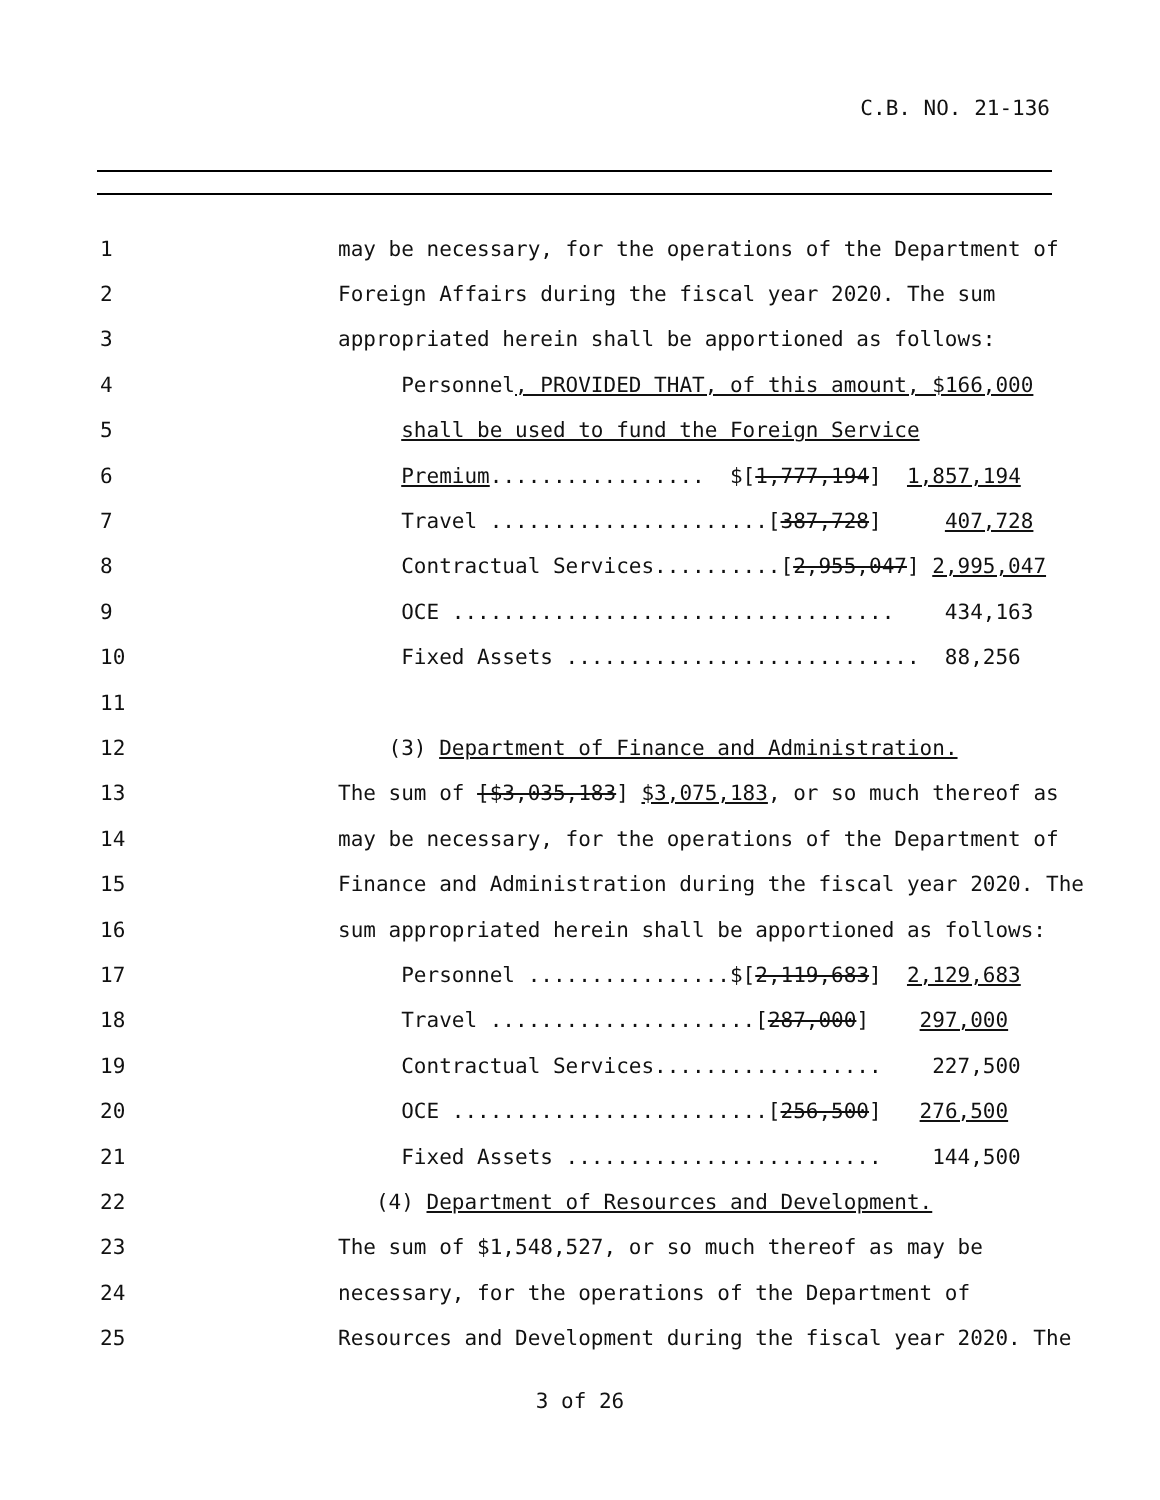C.B. NO. 21-136
1 may be necessary, for the operations of the Department of
2 Foreign Affairs during the fiscal year 2020. The sum
3 appropriated herein shall be apportioned as follows:
4 Personnel, PROVIDED THAT, of this amount, $166,000
5 shall be used to fund the Foreign Service
6 Premium................. $[1,777,194] 1,857,194
7 Travel ......................[387,728] 407,728
8 Contractual Services..........[2,955,047] 2,995,047
9 OCE ................................... 434,163
10 Fixed Assets ............................ 88,256
11
12 (3) Department of Finance and Administration.
13 The sum of [$3,035,183] $3,075,183, or so much thereof as
14 may be necessary, for the operations of the Department of
15 Finance and Administration during the fiscal year 2020. The
16 sum appropriated herein shall be apportioned as follows:
17 Personnel ................$[2,119,683] 2,129,683
18 Travel .....................[287,000] 297,000
19 Contractual Services.................. 227,500
20 OCE .........................[256,500] 276,500
21 Fixed Assets ......................... 144,500
22 (4) Department of Resources and Development.
23 The sum of $1,548,527, or so much thereof as may be
24 necessary, for the operations of the Department of
25 Resources and Development during the fiscal year 2020. The
3 of 26